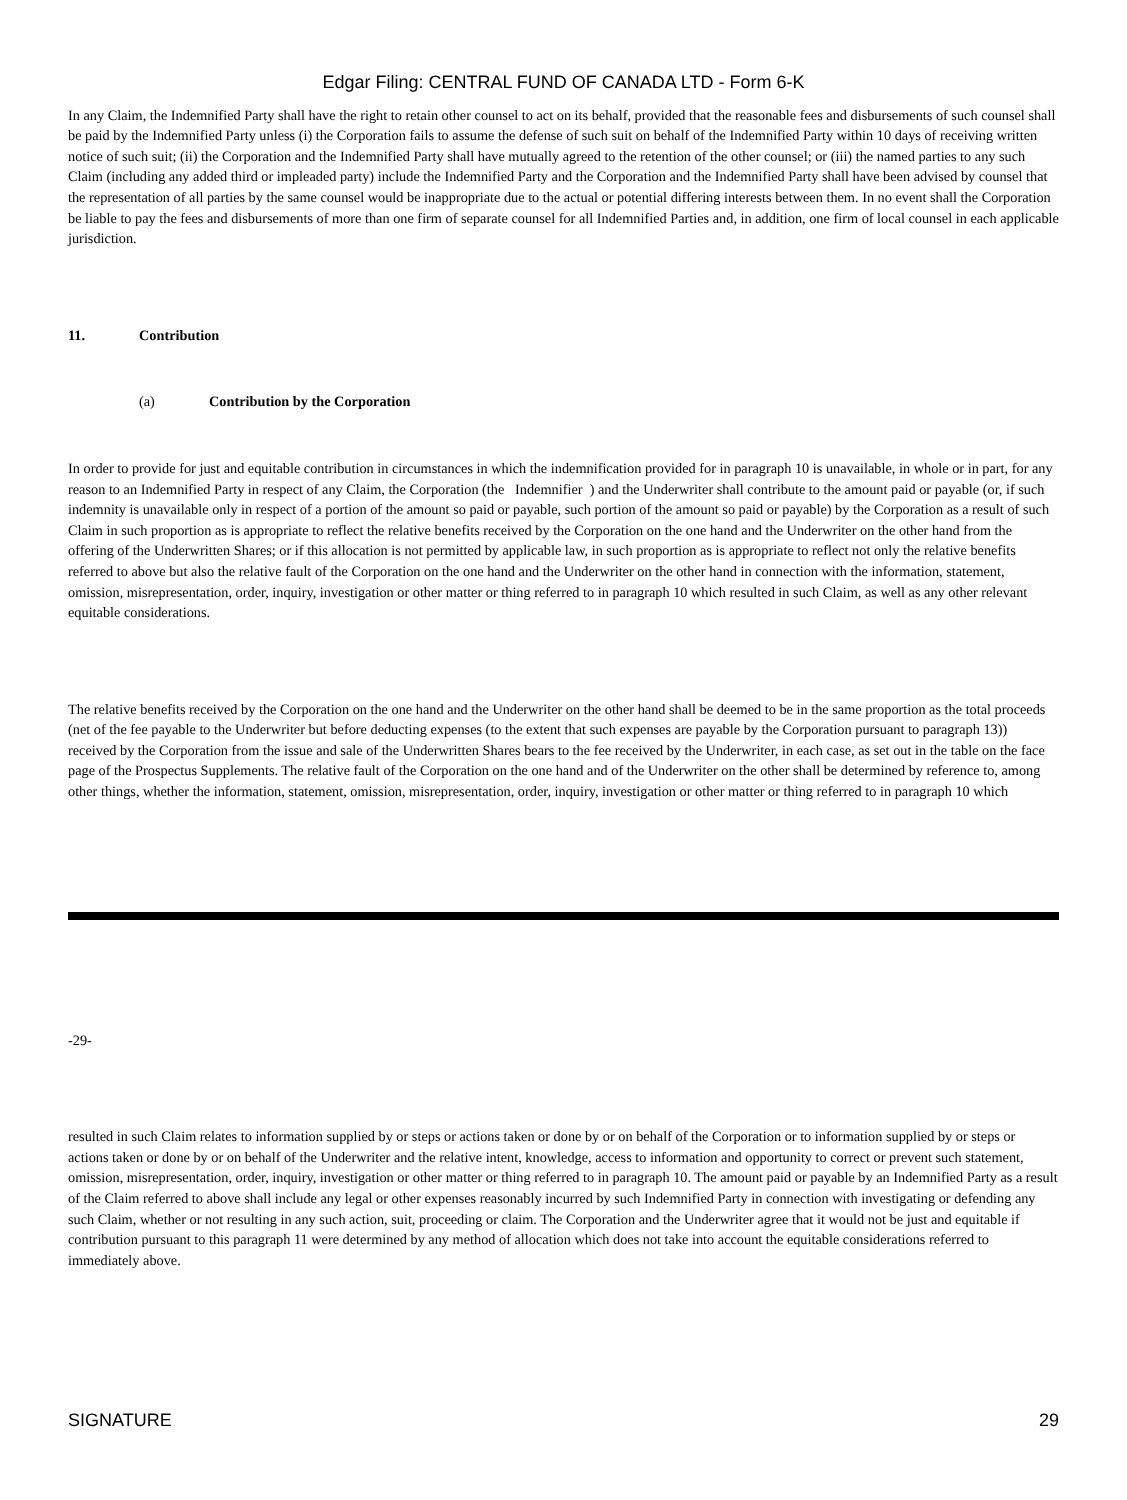Edgar Filing: CENTRAL FUND OF CANADA LTD - Form 6-K
In any Claim, the Indemnified Party shall have the right to retain other counsel to act on its behalf, provided that the reasonable fees and disbursements of such counsel shall be paid by the Indemnified Party unless (i) the Corporation fails to assume the defense of such suit on behalf of the Indemnified Party within 10 days of receiving written notice of such suit; (ii) the Corporation and the Indemnified Party shall have mutually agreed to the retention of the other counsel; or (iii) the named parties to any such Claim (including any added third or impleaded party) include the Indemnified Party and the Corporation and the Indemnified Party shall have been advised by counsel that the representation of all parties by the same counsel would be inappropriate due to the actual or potential differing interests between them. In no event shall the Corporation be liable to pay the fees and disbursements of more than one firm of separate counsel for all Indemnified Parties and, in addition, one firm of local counsel in each applicable jurisdiction.
11. Contribution
(a) Contribution by the Corporation
In order to provide for just and equitable contribution in circumstances in which the indemnification provided for in paragraph 10 is unavailable, in whole or in part, for any reason to an Indemnified Party in respect of any Claim, the Corporation (the Indemnifier ) and the Underwriter shall contribute to the amount paid or payable (or, if such indemnity is unavailable only in respect of a portion of the amount so paid or payable, such portion of the amount so paid or payable) by the Corporation as a result of such Claim in such proportion as is appropriate to reflect the relative benefits received by the Corporation on the one hand and the Underwriter on the other hand from the offering of the Underwritten Shares; or if this allocation is not permitted by applicable law, in such proportion as is appropriate to reflect not only the relative benefits referred to above but also the relative fault of the Corporation on the one hand and the Underwriter on the other hand in connection with the information, statement, omission, misrepresentation, order, inquiry, investigation or other matter or thing referred to in paragraph 10 which resulted in such Claim, as well as any other relevant equitable considerations.
The relative benefits received by the Corporation on the one hand and the Underwriter on the other hand shall be deemed to be in the same proportion as the total proceeds (net of the fee payable to the Underwriter but before deducting expenses (to the extent that such expenses are payable by the Corporation pursuant to paragraph 13)) received by the Corporation from the issue and sale of the Underwritten Shares bears to the fee received by the Underwriter, in each case, as set out in the table on the face page of the Prospectus Supplements. The relative fault of the Corporation on the one hand and of the Underwriter on the other shall be determined by reference to, among other things, whether the information, statement, omission, misrepresentation, order, inquiry, investigation or other matter or thing referred to in paragraph 10 which
-29-
resulted in such Claim relates to information supplied by or steps or actions taken or done by or on behalf of the Corporation or to information supplied by or steps or actions taken or done by or on behalf of the Underwriter and the relative intent, knowledge, access to information and opportunity to correct or prevent such statement, omission, misrepresentation, order, inquiry, investigation or other matter or thing referred to in paragraph 10. The amount paid or payable by an Indemnified Party as a result of the Claim referred to above shall include any legal or other expenses reasonably incurred by such Indemnified Party in connection with investigating or defending any such Claim, whether or not resulting in any such action, suit, proceeding or claim. The Corporation and the Underwriter agree that it would not be just and equitable if contribution pursuant to this paragraph 11 were determined by any method of allocation which does not take into account the equitable considerations referred to immediately above.
SIGNATURE 29